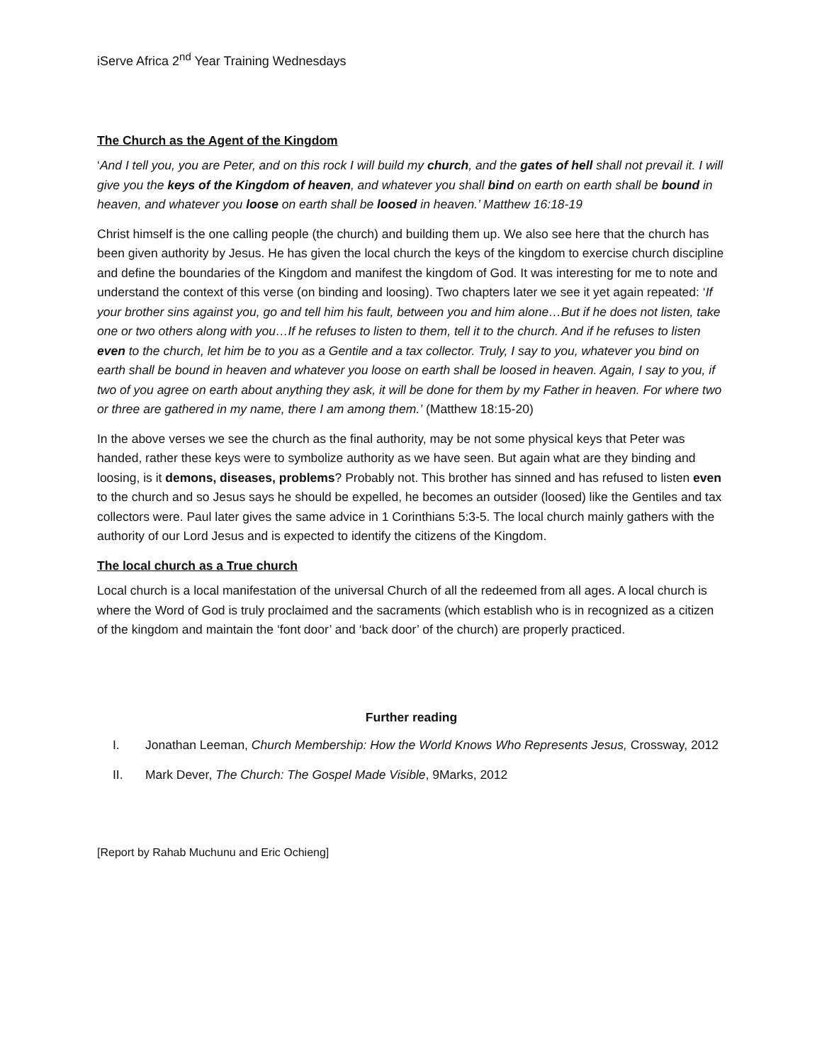iServe Africa 2<sup>nd</sup> Year Training Wednesdays
The Church as the Agent of the Kingdom
‘And I tell you, you are Peter, and on this rock I will build my church, and the gates of hell shall not prevail it. I will give you the keys of the Kingdom of heaven, and whatever you shall bind on earth on earth shall be bound in heaven, and whatever you loose on earth shall be loosed in heaven.’ Matthew 16:18-19
Christ himself is the one calling people (the church) and building them up. We also see here that the church has been given authority by Jesus. He has given the local church the keys of the kingdom to exercise church discipline and define the boundaries of the Kingdom and manifest the kingdom of God. It was interesting for me to note and understand the context of this verse (on binding and loosing). Two chapters later we see it yet again repeated: ‘If your brother sins against you, go and tell him his fault, between you and him alone…But if he does not listen, take one or two others along with you…If he refuses to listen to them, tell it to the church. And if he refuses to listen even to the church, let him be to you as a Gentile and a tax collector. Truly, I say to you, whatever you bind on earth shall be bound in heaven and whatever you loose on earth shall be loosed in heaven. Again, I say to you, if two of you agree on earth about anything they ask, it will be done for them by my Father in heaven. For where two or three are gathered in my name, there I am among them.’ (Matthew 18:15-20)
In the above verses we see the church as the final authority, may be not some physical keys that Peter was handed, rather these keys were to symbolize authority as we have seen. But again what are they binding and loosing, is it demons, diseases, problems? Probably not. This brother has sinned and has refused to listen even to the church and so Jesus says he should be expelled, he becomes an outsider (loosed) like the Gentiles and tax collectors were. Paul later gives the same advice in 1 Corinthians 5:3-5. The local church mainly gathers with the authority of our Lord Jesus and is expected to identify the citizens of the Kingdom.
The local church as a True church
Local church is a local manifestation of the universal Church of all the redeemed from all ages. A local church is where the Word of God is truly proclaimed and the sacraments (which establish who is in recognized as a citizen of the kingdom and maintain the ‘font door’ and ‘back door’ of the church) are properly practiced.
Further reading
I. Jonathan Leeman, Church Membership: How the World Knows Who Represents Jesus, Crossway, 2012
II. Mark Dever, The Church: The Gospel Made Visible, 9Marks, 2012
[Report by Rahab Muchunu and Eric Ochieng]